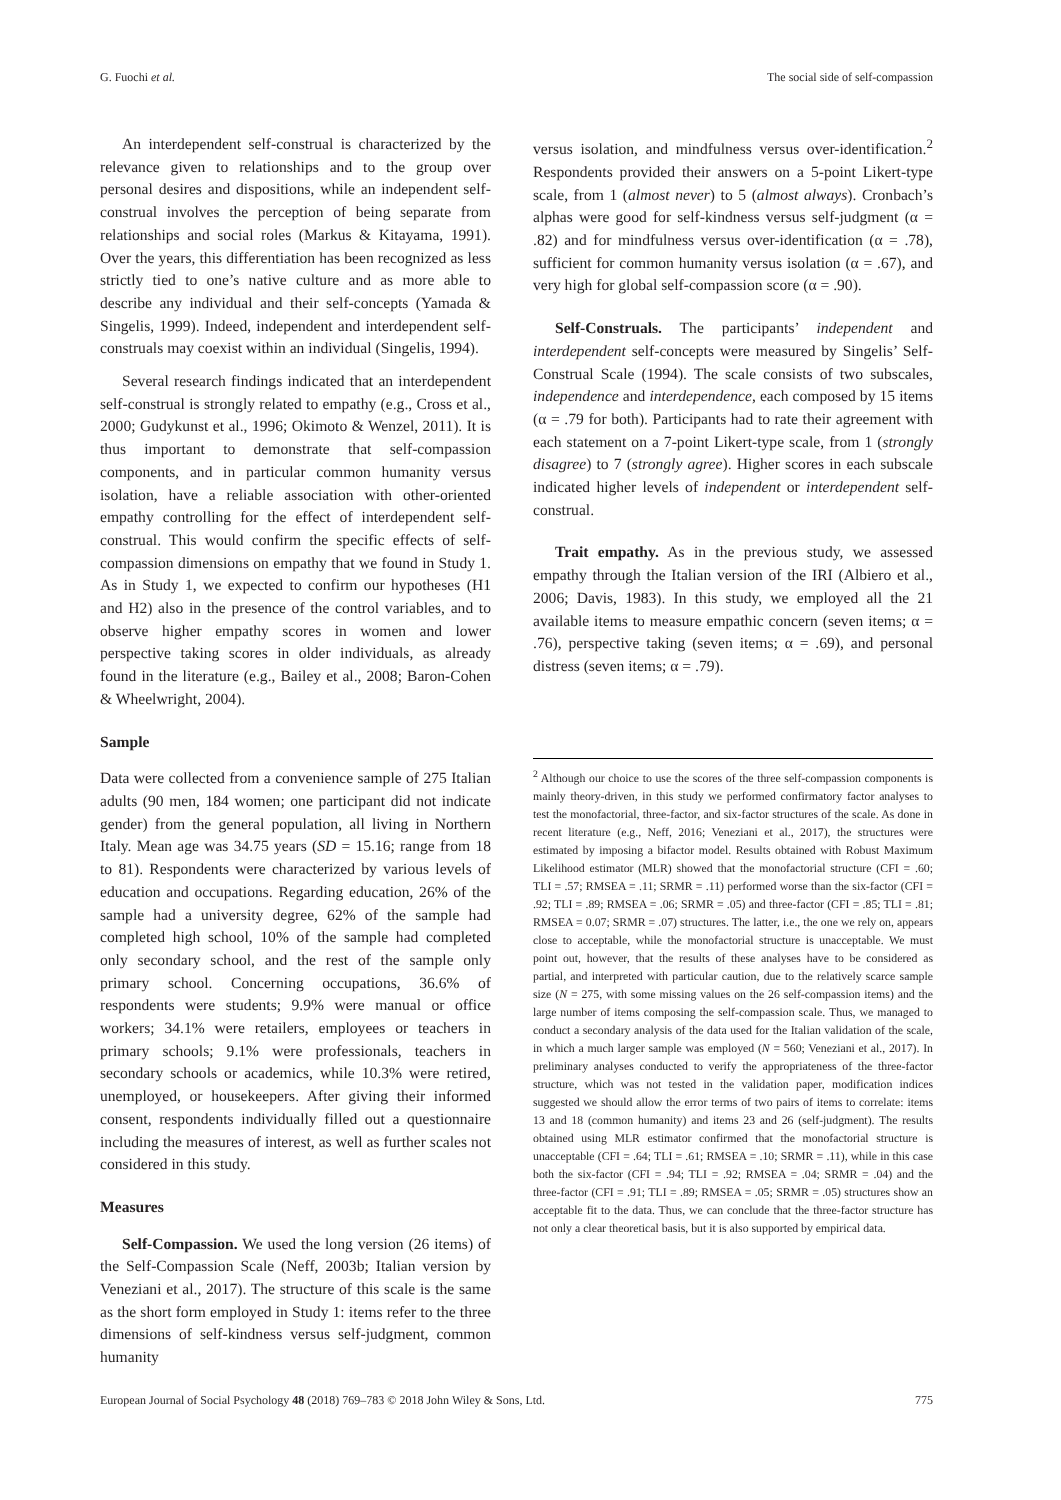G. Fuochi et al. The social side of self-compassion
An interdependent self-construal is characterized by the relevance given to relationships and to the group over personal desires and dispositions, while an independent self-construal involves the perception of being separate from relationships and social roles (Markus & Kitayama, 1991). Over the years, this differentiation has been recognized as less strictly tied to one’s native culture and as more able to describe any individual and their self-concepts (Yamada & Singelis, 1999). Indeed, independent and interdependent self-construals may coexist within an individual (Singelis, 1994).
Several research findings indicated that an interdependent self-construal is strongly related to empathy (e.g., Cross et al., 2000; Gudykunst et al., 1996; Okimoto & Wenzel, 2011). It is thus important to demonstrate that self-compassion components, and in particular common humanity versus isolation, have a reliable association with other-oriented empathy controlling for the effect of interdependent self-construal. This would confirm the specific effects of self-compassion dimensions on empathy that we found in Study 1. As in Study 1, we expected to confirm our hypotheses (H1 and H2) also in the presence of the control variables, and to observe higher empathy scores in women and lower perspective taking scores in older individuals, as already found in the literature (e.g., Bailey et al., 2008; Baron-Cohen & Wheelwright, 2004).
Sample
Data were collected from a convenience sample of 275 Italian adults (90 men, 184 women; one participant did not indicate gender) from the general population, all living in Northern Italy. Mean age was 34.75 years (SD = 15.16; range from 18 to 81). Respondents were characterized by various levels of education and occupations. Regarding education, 26% of the sample had a university degree, 62% of the sample had completed high school, 10% of the sample had completed only secondary school, and the rest of the sample only primary school. Concerning occupations, 36.6% of respondents were students; 9.9% were manual or office workers; 34.1% were retailers, employees or teachers in primary schools; 9.1% were professionals, teachers in secondary schools or academics, while 10.3% were retired, unemployed, or housekeepers. After giving their informed consent, respondents individually filled out a questionnaire including the measures of interest, as well as further scales not considered in this study.
Measures
Self-Compassion. We used the long version (26 items) of the Self-Compassion Scale (Neff, 2003b; Italian version by Veneziani et al., 2017). The structure of this scale is the same as the short form employed in Study 1: items refer to the three dimensions of self-kindness versus self-judgment, common humanity
versus isolation, and mindfulness versus over-identification.<sup>2</sup> Respondents provided their answers on a 5-point Likert-type scale, from 1 (almost never) to 5 (almost always). Cronbach’s alphas were good for self-kindness versus self-judgment (α = .82) and for mindfulness versus over-identification (α = .78), sufficient for common humanity versus isolation (α = .67), and very high for global self-compassion score (α = .90).
Self-Construals. The participants’ independent and interdependent self-concepts were measured by Singelis’ Self-Construal Scale (1994). The scale consists of two subscales, independence and interdependence, each composed by 15 items (α = .79 for both). Participants had to rate their agreement with each statement on a 7-point Likert-type scale, from 1 (strongly disagree) to 7 (strongly agree). Higher scores in each subscale indicated higher levels of independent or interdependent self-construal.
Trait empathy. As in the previous study, we assessed empathy through the Italian version of the IRI (Albiero et al., 2006; Davis, 1983). In this study, we employed all the 21 available items to measure empathic concern (seven items; α = .76), perspective taking (seven items; α = .69), and personal distress (seven items; α = .79).
<sup>2</sup> Although our choice to use the scores of the three self-compassion components is mainly theory-driven, in this study we performed confirmatory factor analyses to test the monofactorial, three-factor, and six-factor structures of the scale. As done in recent literature (e.g., Neff, 2016; Veneziani et al., 2017), the structures were estimated by imposing a bifactor model. Results obtained with Robust Maximum Likelihood estimator (MLR) showed that the monofactorial structure (CFI = .60; TLI = .57; RMSEA = .11; SRMR = .11) performed worse than the six-factor (CFI = .92; TLI = .89; RMSEA = .06; SRMR = .05) and three-factor (CFI = .85; TLI = .81; RMSEA = 0.07; SRMR = .07) structures. The latter, i.e., the one we rely on, appears close to acceptable, while the monofactorial structure is unacceptable. We must point out, however, that the results of these analyses have to be considered as partial, and interpreted with particular caution, due to the relatively scarce sample size (N = 275, with some missing values on the 26 self-compassion items) and the large number of items composing the self-compassion scale. Thus, we managed to conduct a secondary analysis of the data used for the Italian validation of the scale, in which a much larger sample was employed (N = 560; Veneziani et al., 2017). In preliminary analyses conducted to verify the appropriateness of the three-factor structure, which was not tested in the validation paper, modification indices suggested we should allow the error terms of two pairs of items to correlate: items 13 and 18 (common humanity) and items 23 and 26 (self-judgment). The results obtained using MLR estimator confirmed that the monofactorial structure is unacceptable (CFI = .64; TLI = .61; RMSEA = .10; SRMR = .11), while in this case both the six-factor (CFI = .94; TLI = .92; RMSEA = .04; SRMR = .04) and the three-factor (CFI = .91; TLI = .89; RMSEA = .05; SRMR = .05) structures show an acceptable fit to the data. Thus, we can conclude that the three-factor structure has not only a clear theoretical basis, but it is also supported by empirical data.
European Journal of Social Psychology 48 (2018) 769–783 © 2018 John Wiley & Sons, Ltd. 775